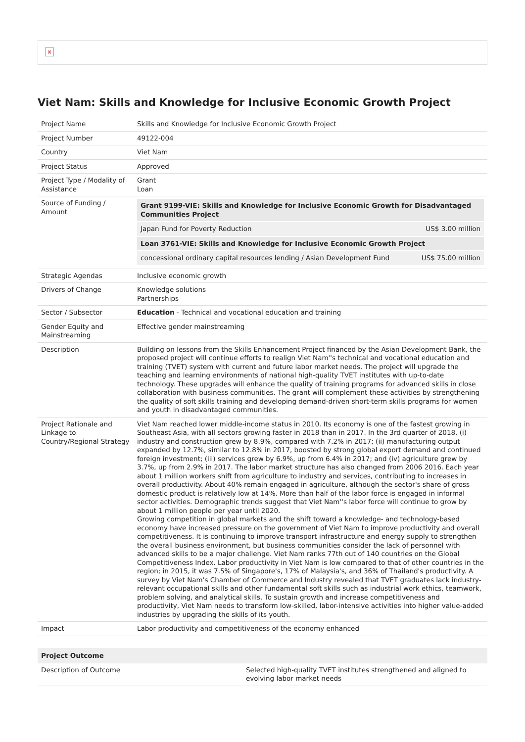×
Viet Nam: Skills and Knowledge for Inclusive Economic Growth Project
| Project Name | Skills and Knowledge for Inclusive Economic Growth Project |
| Project Number | 49122-004 |
| Country | Viet Nam |
| Project Status | Approved |
| Project Type / Modality of Assistance | Grant Loan |
| Source of Funding / Amount | / Grant 9199-VIE: Skills and Knowledge for Inclusive Economic Growth for Disadvantaged Communities Project / / / Japan Fund for Poverty Reduction / US$ 3.00 million / / Loan 3761-VIE: Skills and Knowledge for Inclusive Economic Growth Project / / / concessional ordinary capital resources lending / Asian Development Fund / US$ 75.00 million / |
| Strategic Agendas | Inclusive economic growth |
| Drivers of Change | Knowledge solutions Partnerships |
| Sector / Subsector | Education - Technical and vocational education and training |
| Gender Equity and Mainstreaming | Effective gender mainstreaming |
| Description | Building on lessons from the Skills Enhancement Project financed by the Asian Development Bank, the proposed project will continue efforts to realign Viet Nam''s technical and vocational education and training (TVET) system with current and future labor market needs. The project will upgrade the teaching and learning environments of national high-quality TVET institutes with up-to-date technology. These upgrades will enhance the quality of training programs for advanced skills in close collaboration with business communities. The grant will complement these activities by strengthening the quality of soft skills training and developing demand-driven short-term skills programs for women and youth in disadvantaged communities. |
| Project Rationale and Linkage to Country/Regional Strategy | Viet Nam reached lower middle-income status in 2010. Its economy is one of the fastest growing in Southeast Asia, with all sectors growing faster in 2018 than in 2017. In the 3rd quarter of 2018, (i) industry and construction grew by 8.9%, compared with 7.2% in 2017; (ii) manufacturing output expanded by 12.7%, similar to 12.8% in 2017, boosted by strong global export demand and continued foreign investment; (iii) services grew by 6.9%, up from 6.4% in 2017; and (iv) agriculture grew by 3.7%, up from 2.9% in 2017. The labor market structure has also changed from 2006 2016. Each year about 1 million workers shift from agriculture to industry and services, contributing to increases in overall productivity. About 40% remain engaged in agriculture, although the sector's share of gross domestic product is relatively low at 14%. More than half of the labor force is engaged in informal sector activities. Demographic trends suggest that Viet Nam''s labor force will continue to grow by about 1 million people per year until 2020. Growing competition in global markets and the shift toward a knowledge- and technology-based economy have increased pressure on the government of Viet Nam to improve productivity and overall competitiveness. It is continuing to improve transport infrastructure and energy supply to strengthen the overall business environment, but business communities consider the lack of personnel with advanced skills to be a major challenge. Viet Nam ranks 77th out of 140 countries on the Global Competitiveness Index. Labor productivity in Viet Nam is low compared to that of other countries in the region; in 2015, it was 7.5% of Singapore's, 17% of Malaysia's, and 36% of Thailand's productivity. A survey by Viet Nam's Chamber of Commerce and Industry revealed that TVET graduates lack industry-relevant occupational skills and other fundamental soft skills such as industrial work ethics, teamwork, problem solving, and analytical skills. To sustain growth and increase competitiveness and productivity, Viet Nam needs to transform low-skilled, labor-intensive activities into higher value-added industries by upgrading the skills of its youth. |
| Impact | Labor productivity and competitiveness of the economy enhanced |
| Project Outcome | |
| --- | --- |
| Description of Outcome | Selected high-quality TVET institutes strengthened and aligned to evolving labor market needs |